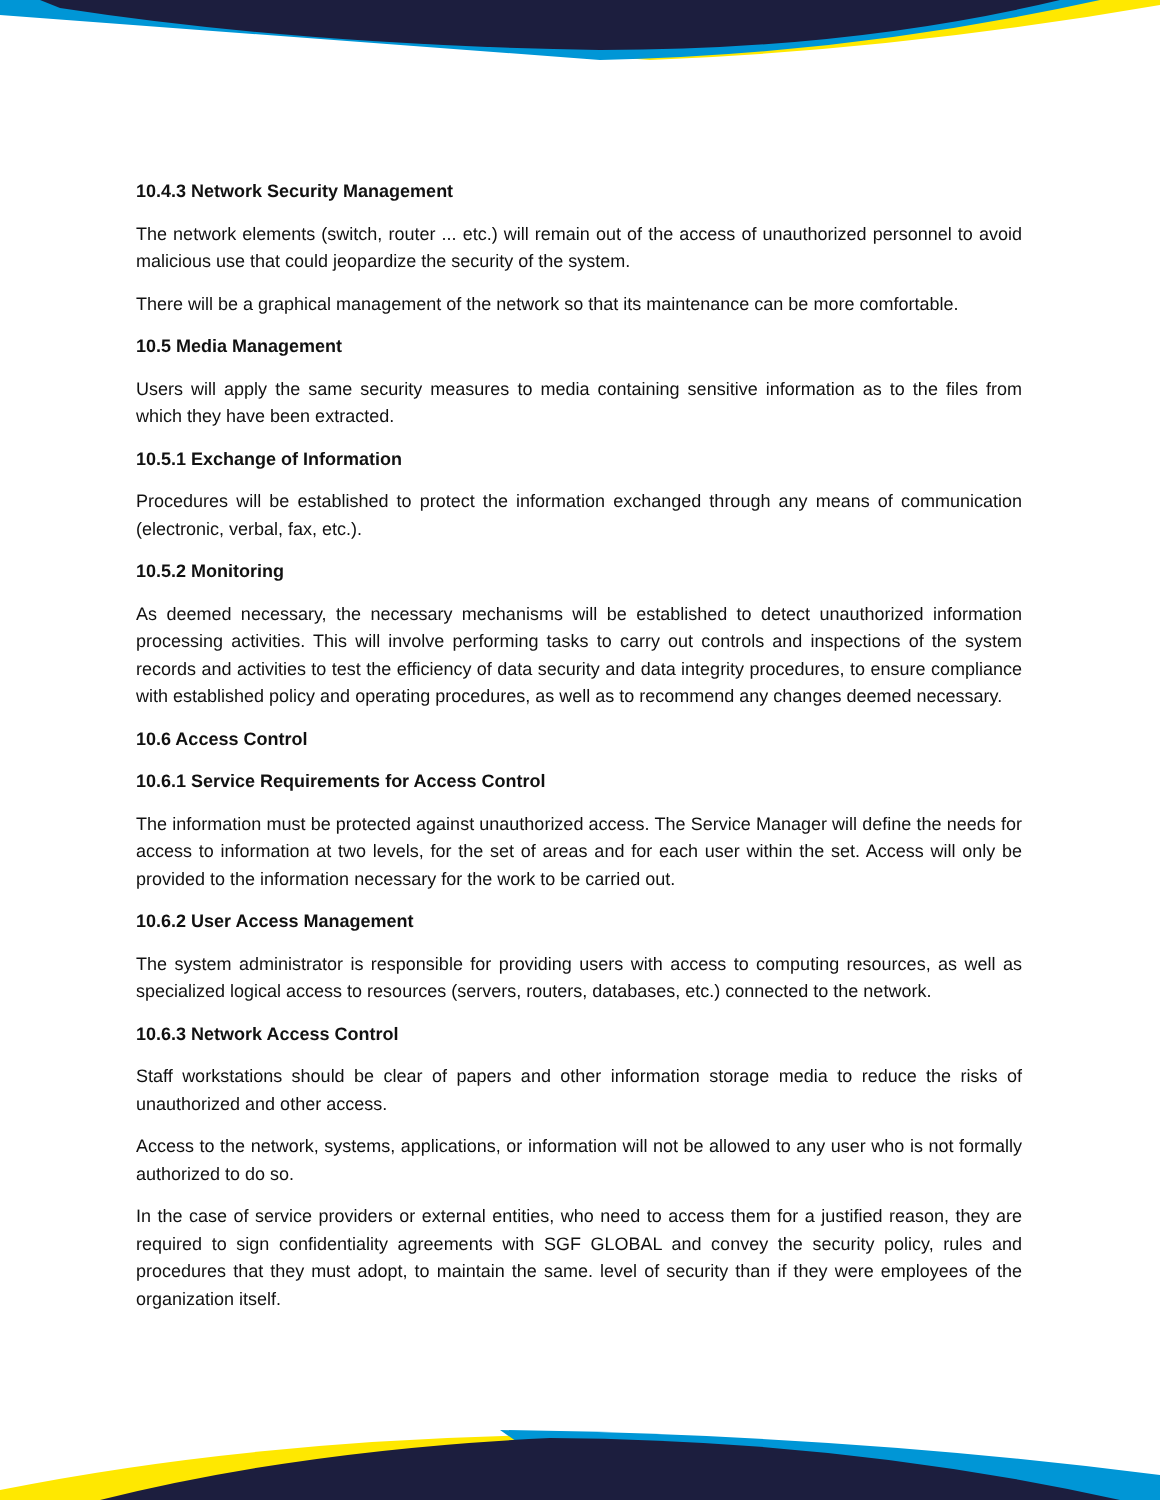10.4.3 Network Security Management
The network elements (switch, router ... etc.) will remain out of the access of unauthorized personnel to avoid malicious use that could jeopardize the security of the system.
There will be a graphical management of the network so that its maintenance can be more comfortable.
10.5 Media Management
Users will apply the same security measures to media containing sensitive information as to the files from which they have been extracted.
10.5.1 Exchange of Information
Procedures will be established to protect the information exchanged through any means of communication (electronic, verbal, fax, etc.).
10.5.2 Monitoring
As deemed necessary, the necessary mechanisms will be established to detect unauthorized information processing activities. This will involve performing tasks to carry out controls and inspections of the system records and activities to test the efficiency of data security and data integrity procedures, to ensure compliance with established policy and operating procedures, as well as to recommend any changes deemed necessary.
10.6 Access Control
10.6.1 Service Requirements for Access Control
The information must be protected against unauthorized access. The Service Manager will define the needs for access to information at two levels, for the set of areas and for each user within the set. Access will only be provided to the information necessary for the work to be carried out.
10.6.2 User Access Management
The system administrator is responsible for providing users with access to computing resources, as well as specialized logical access to resources (servers, routers, databases, etc.) connected to the network.
10.6.3 Network Access Control
Staff workstations should be clear of papers and other information storage media to reduce the risks of unauthorized and other access.
Access to the network, systems, applications, or information will not be allowed to any user who is not formally authorized to do so.
In the case of service providers or external entities, who need to access them for a justified reason, they are required to sign confidentiality agreements with SGF GLOBAL and convey the security policy, rules and procedures that they must adopt, to maintain the same. level of security than if they were employees of the organization itself.